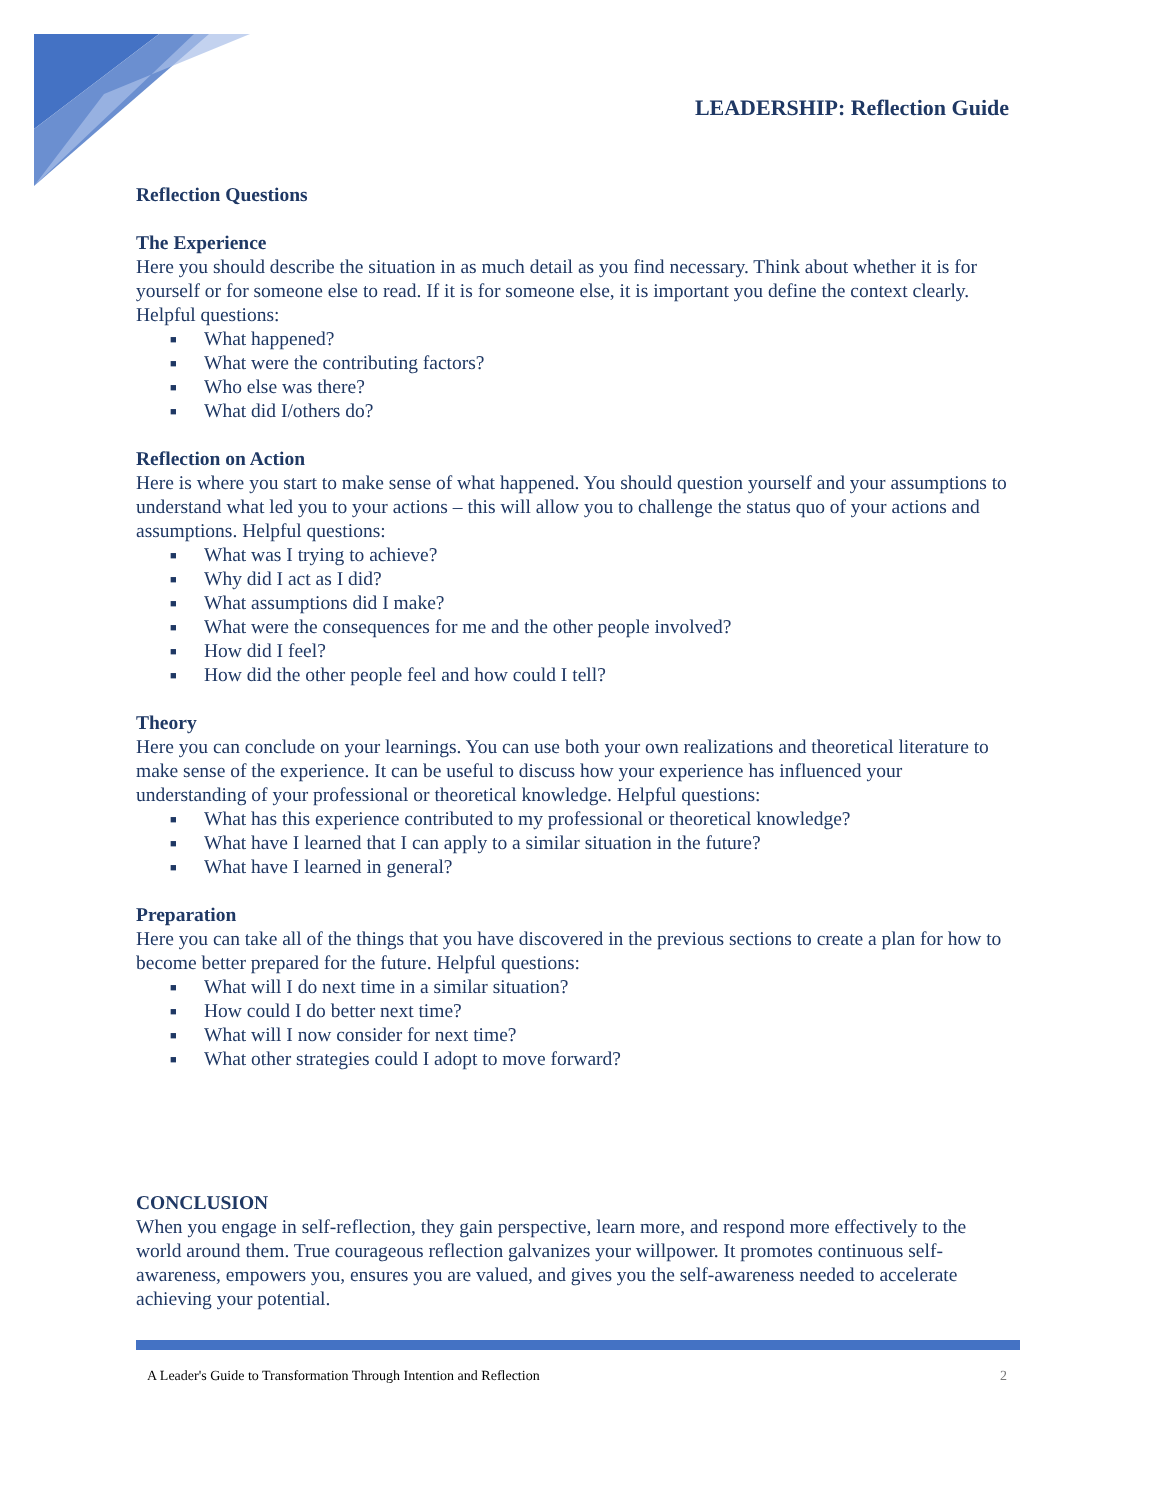LEADERSHIP: Reflection Guide
Reflection Questions
The Experience
Here you should describe the situation in as much detail as you find necessary. Think about whether it is for yourself or for someone else to read. If it is for someone else, it is important you define the context clearly. Helpful questions:
■ What happened?
■ What were the contributing factors?
■ Who else was there?
■ What did I/others do?
Reflection on Action
Here is where you start to make sense of what happened. You should question yourself and your assumptions to understand what led you to your actions – this will allow you to challenge the status quo of your actions and assumptions. Helpful questions:
■ What was I trying to achieve?
■ Why did I act as I did?
■ What assumptions did I make?
■ What were the consequences for me and the other people involved?
■ How did I feel?
■ How did the other people feel and how could I tell?
Theory
Here you can conclude on your learnings. You can use both your own realizations and theoretical literature to make sense of the experience. It can be useful to discuss how your experience has influenced your understanding of your professional or theoretical knowledge. Helpful questions:
■ What has this experience contributed to my professional or theoretical knowledge?
■ What have I learned that I can apply to a similar situation in the future?
■ What have I learned in general?
Preparation
Here you can take all of the things that you have discovered in the previous sections to create a plan for how to become better prepared for the future. Helpful questions:
■ What will I do next time in a similar situation?
■ How could I do better next time?
■ What will I now consider for next time?
■ What other strategies could I adopt to move forward?
CONCLUSION
When you engage in self-reflection, they gain perspective, learn more, and respond more effectively to the world around them. True courageous reflection galvanizes your willpower. It promotes continuous self-awareness, empowers you, ensures you are valued, and gives you the self-awareness needed to accelerate achieving your potential.
A Leader's Guide to Transformation Through Intention and Reflection 2